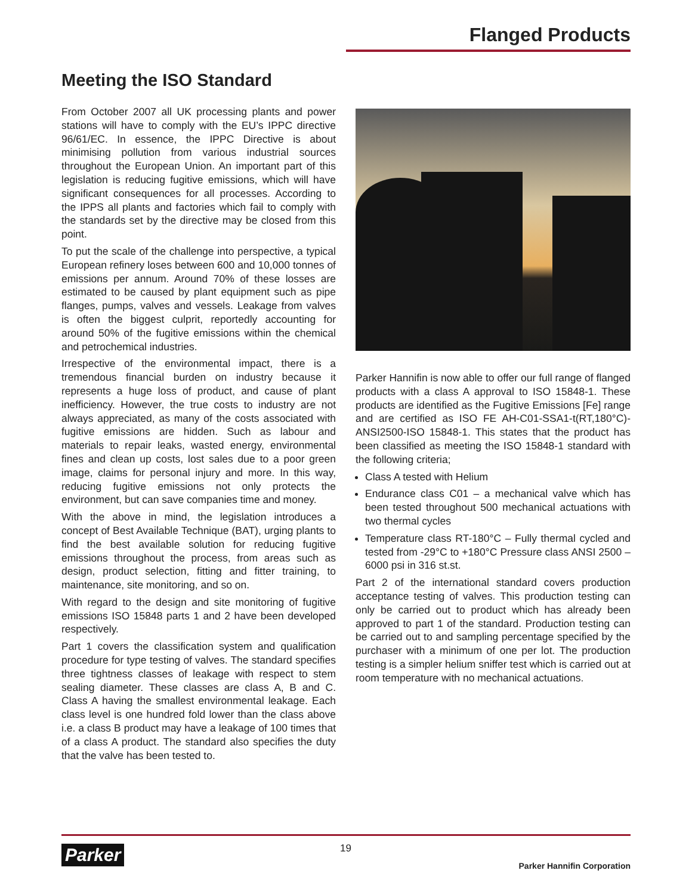Flanged Products
Meeting the ISO Standard
From October 2007 all UK processing plants and power stations will have to comply with the EU’s IPPC directive 96/61/EC. In essence, the IPPC Directive is about minimising pollution from various industrial sources throughout the European Union. An important part of this legislation is reducing fugitive emissions, which will have significant consequences for all processes. According to the IPPS all plants and factories which fail to comply with the standards set by the directive may be closed from this point.
To put the scale of the challenge into perspective, a typical European refinery loses between 600 and 10,000 tonnes of emissions per annum. Around 70% of these losses are estimated to be caused by plant equipment such as pipe flanges, pumps, valves and vessels. Leakage from valves is often the biggest culprit, reportedly accounting for around 50% of the fugitive emissions within the chemical and petrochemical industries.
Irrespective of the environmental impact, there is a tremendous financial burden on industry because it represents a huge loss of product, and cause of plant inefficiency. However, the true costs to industry are not always appreciated, as many of the costs associated with fugitive emissions are hidden. Such as labour and materials to repair leaks, wasted energy, environmental fines and clean up costs, lost sales due to a poor green image, claims for personal injury and more. In this way, reducing fugitive emissions not only protects the environment, but can save companies time and money.
With the above in mind, the legislation introduces a concept of Best Available Technique (BAT), urging plants to find the best available solution for reducing fugitive emissions throughout the process, from areas such as design, product selection, fitting and fitter training, to maintenance, site monitoring, and so on.
With regard to the design and site monitoring of fugitive emissions ISO 15848 parts 1 and 2 have been developed respectively.
Part 1 covers the classification system and qualification procedure for type testing of valves. The standard specifies three tightness classes of leakage with respect to stem sealing diameter. These classes are class A, B and C. Class A having the smallest environmental leakage. Each class level is one hundred fold lower than the class above i.e. a class B product may have a leakage of 100 times that of a class A product. The standard also specifies the duty that the valve has been tested to.
Parker Hannifin is now able to offer our full range of flanged products with a class A approval to ISO 15848-1. These products are identified as the Fugitive Emissions [Fe] range and are certified as ISO FE AH-C01-SSA1-t(RT,180°C)-ANSI2500-ISO 15848-1. This states that the product has been classified as meeting the ISO 15848-1 standard with the following criteria;
Class A tested with Helium
Endurance class C01 – a mechanical valve which has been tested throughout 500 mechanical actuations with two thermal cycles
Temperature class RT-180°C – Fully thermal cycled and tested from -29°C to +180°C Pressure class ANSI 2500 – 6000 psi in 316 st.st.
Part 2 of the international standard covers production acceptance testing of valves. This production testing can only be carried out to product which has already been approved to part 1 of the standard. Production testing can be carried out to and sampling percentage specified by the purchaser with a minimum of one per lot. The production testing is a simpler helium sniffer test which is carried out at room temperature with no mechanical actuations.
Parker 19
Parker Hannifin Corporation